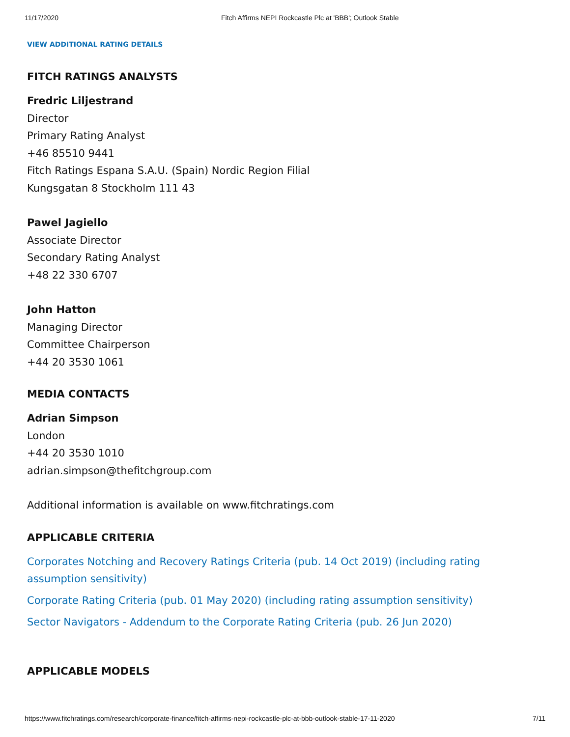11/17/2020 Fitch Affirms NEPI Rockcastle Plc at 'BBB'; Outlook Stable
VIEW ADDITIONAL RATING DETAILS
FITCH RATINGS ANALYSTS
Fredric Liljestrand
Director
Primary Rating Analyst
+46 85510 9441
Fitch Ratings Espana S.A.U. (Spain) Nordic Region Filial
Kungsgatan 8 Stockholm 111 43
Pawel Jagiello
Associate Director
Secondary Rating Analyst
+48 22 330 6707
John Hatton
Managing Director
Committee Chairperson
+44 20 3530 1061
MEDIA CONTACTS
Adrian Simpson
London
+44 20 3530 1010
adrian.simpson@thefitchgroup.com
Additional information is available on www.fitchratings.com
APPLICABLE CRITERIA
Corporates Notching and Recovery Ratings Criteria (pub. 14 Oct 2019) (including rating assumption sensitivity)
Corporate Rating Criteria (pub. 01 May 2020) (including rating assumption sensitivity)
Sector Navigators - Addendum to the Corporate Rating Criteria (pub. 26 Jun 2020)
APPLICABLE MODELS
https://www.fitchratings.com/research/corporate-finance/fitch-affirms-nepi-rockcastle-plc-at-bbb-outlook-stable-17-11-2020 7/11